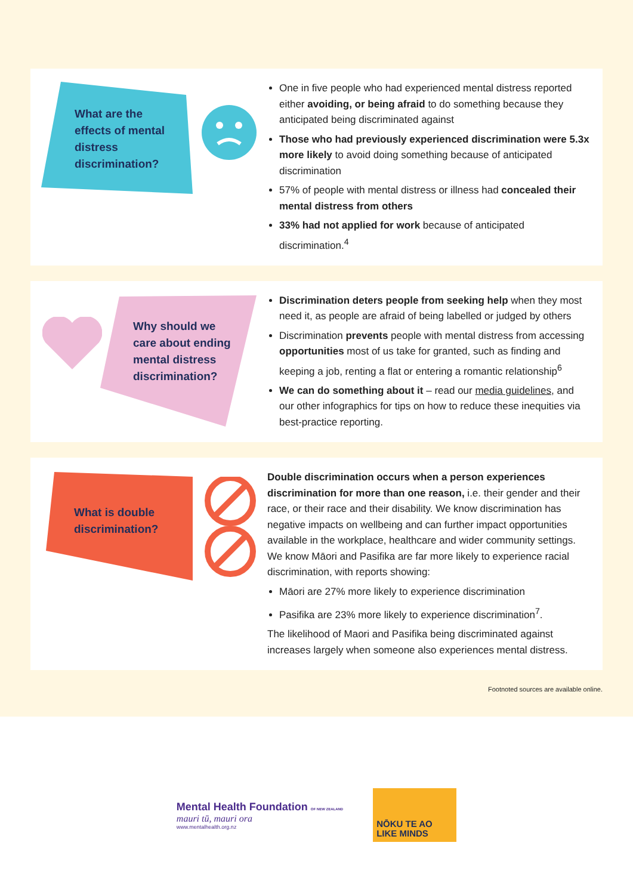What are the effects of mental distress discrimination?
One in five people who had experienced mental distress reported either avoiding, or being afraid to do something because they anticipated being discriminated against
Those who had previously experienced discrimination were 5.3x more likely to avoid doing something because of anticipated discrimination
57% of people with mental distress or illness had concealed their mental distress from others
33% had not applied for work because of anticipated discrimination.<sup>4</sup>
Why should we care about ending mental distress discrimination?
Discrimination deters people from seeking help when they most need it, as people are afraid of being labelled or judged by others
Discrimination prevents people with mental distress from accessing opportunities most of us take for granted, such as finding and keeping a job, renting a flat or entering a romantic relationship<sup>6</sup>
We can do something about it – read our media guidelines, and our other infographics for tips on how to reduce these inequities via best-practice reporting.
What is double discrimination?
Double discrimination occurs when a person experiences discrimination for more than one reason, i.e. their gender and their race, or their race and their disability. We know discrimination has negative impacts on wellbeing and can further impact opportunities available in the workplace, healthcare and wider community settings. We know Māori and Pasifika are far more likely to experience racial discrimination, with reports showing:
Māori are 27% more likely to experience discrimination
Pasifika are 23% more likely to experience discrimination<sup>7</sup>.
The likelihood of Maori and Pasifika being discriminated against increases largely when someone also experiences mental distress.
Footnoted sources are available online.
Mental Health Foundation OF NEW ZEALAND
mauri tū, mauri ora
www.mentalhealth.org.nz
NŌKU TE AO
LIKE MINDS